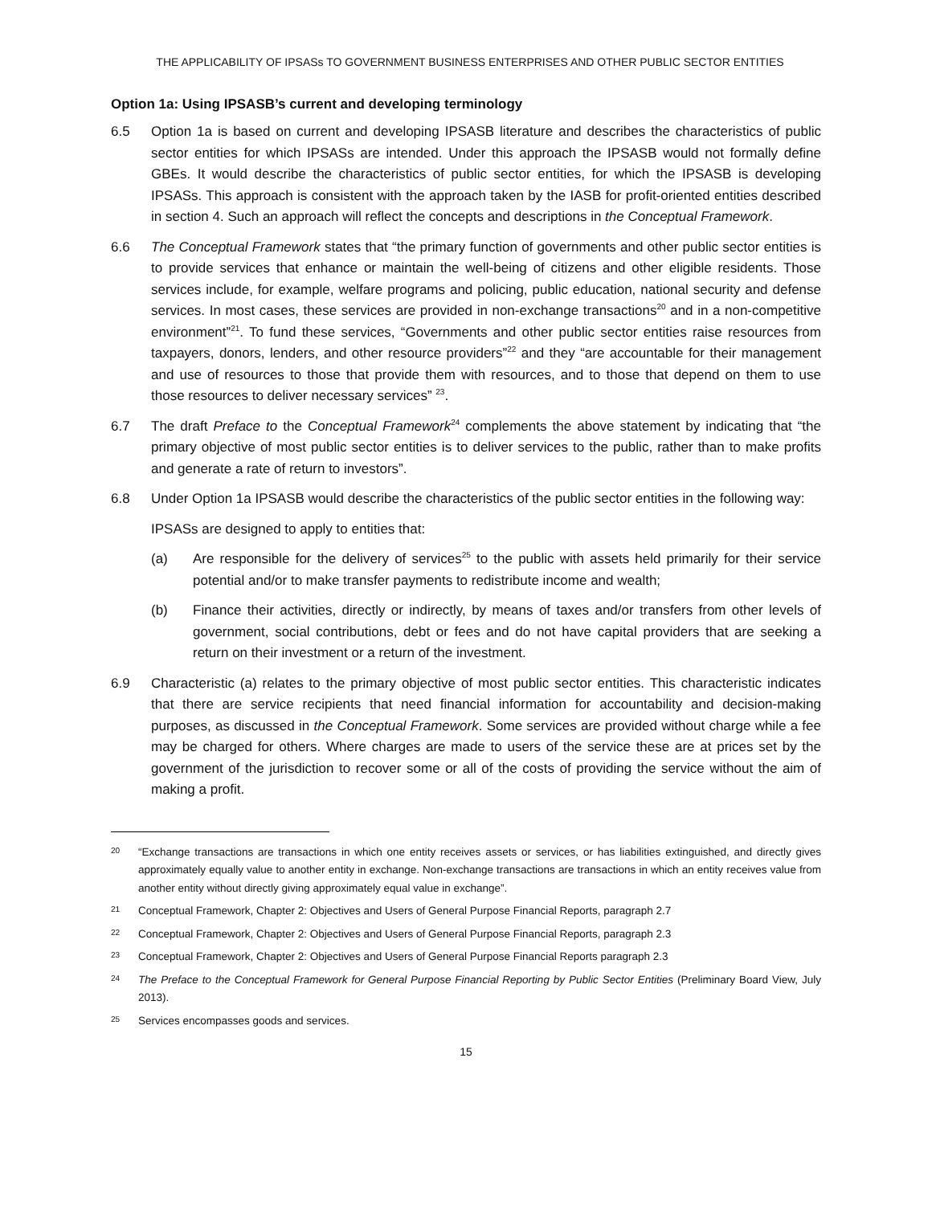THE APPLICABILITY OF IPSASs TO GOVERNMENT BUSINESS ENTERPRISES AND OTHER PUBLIC SECTOR ENTITIES
Option 1a: Using IPSASB’s current and developing terminology
6.5 Option 1a is based on current and developing IPSASB literature and describes the characteristics of public sector entities for which IPSASs are intended. Under this approach the IPSASB would not formally define GBEs. It would describe the characteristics of public sector entities, for which the IPSASB is developing IPSASs. This approach is consistent with the approach taken by the IASB for profit-oriented entities described in section 4. Such an approach will reflect the concepts and descriptions in the Conceptual Framework.
6.6 The Conceptual Framework states that “the primary function of governments and other public sector entities is to provide services that enhance or maintain the well-being of citizens and other eligible residents. Those services include, for example, welfare programs and policing, public education, national security and defense services. In most cases, these services are provided in non-exchange transactions<sup>20</sup> and in a non-competitive environment”<sup>21</sup>. To fund these services, “Governments and other public sector entities raise resources from taxpayers, donors, lenders, and other resource providers”<sup>22</sup> and they “are accountable for their management and use of resources to those that provide them with resources, and to those that depend on them to use those resources to deliver necessary services” <sup>23</sup>.
6.7 The draft Preface to the Conceptual Framework<sup>24</sup> complements the above statement by indicating that “the primary objective of most public sector entities is to deliver services to the public, rather than to make profits and generate a rate of return to investors”.
6.8 Under Option 1a IPSASB would describe the characteristics of the public sector entities in the following way:
IPSASs are designed to apply to entities that:
(a) Are responsible for the delivery of services<sup>25</sup> to the public with assets held primarily for their service potential and/or to make transfer payments to redistribute income and wealth;
(b) Finance their activities, directly or indirectly, by means of taxes and/or transfers from other levels of government, social contributions, debt or fees and do not have capital providers that are seeking a return on their investment or a return of the investment.
6.9 Characteristic (a) relates to the primary objective of most public sector entities. This characteristic indicates that there are service recipients that need financial information for accountability and decision-making purposes, as discussed in the Conceptual Framework. Some services are provided without charge while a fee may be charged for others. Where charges are made to users of the service these are at prices set by the government of the jurisdiction to recover some or all of the costs of providing the service without the aim of making a profit.
20
“Exchange transactions are transactions in which one entity receives assets or services, or has liabilities extinguished, and directly gives approximately equally value to another entity in exchange. Non-exchange transactions are transactions in which an entity receives value from another entity without directly giving approximately equal value in exchange”.
21
Conceptual Framework, Chapter 2: Objectives and Users of General Purpose Financial Reports, paragraph 2.7
22
Conceptual Framework, Chapter 2: Objectives and Users of General Purpose Financial Reports, paragraph 2.3
23
Conceptual Framework, Chapter 2: Objectives and Users of General Purpose Financial Reports paragraph 2.3
24
The Preface to the Conceptual Framework for General Purpose Financial Reporting by Public Sector Entities (Preliminary Board View, July 2013).
25
Services encompasses goods and services.
15